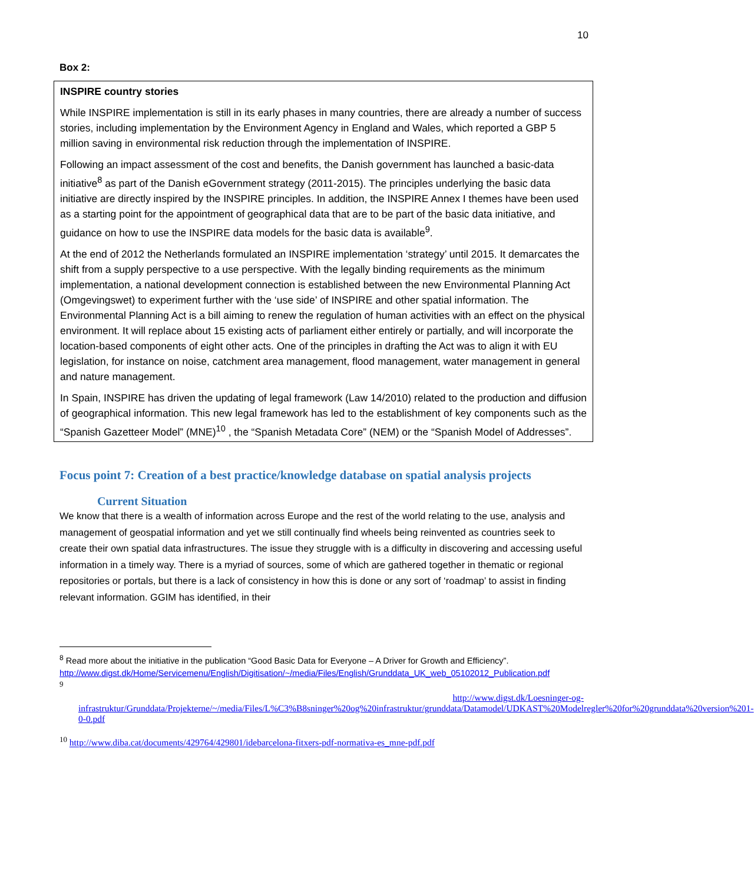10
Box 2:
INSPIRE country stories
While INSPIRE implementation is still in its early phases in many countries, there are already a number of success stories, including implementation by the Environment Agency in England and Wales, which reported a GBP 5 million saving in environmental risk reduction through the implementation of INSPIRE.
Following an impact assessment of the cost and benefits, the Danish government has launched a basic-data initiative<sup>8</sup> as part of the Danish eGovernment strategy (2011-2015). The principles underlying the basic data initiative are directly inspired by the INSPIRE principles. In addition, the INSPIRE Annex I themes have been used as a starting point for the appointment of geographical data that are to be part of the basic data initiative, and guidance on how to use the INSPIRE data models for the basic data is available<sup>9</sup>.
At the end of 2012 the Netherlands formulated an INSPIRE implementation ‘strategy’ until 2015. It demarcates the shift from a supply perspective to a use perspective. With the legally binding requirements as the minimum implementation, a national development connection is established between the new Environmental Planning Act (Omgevingswet) to experiment further with the ‘use side’ of INSPIRE and other spatial information. The Environmental Planning Act is a bill aiming to renew the regulation of human activities with an effect on the physical environment. It will replace about 15 existing acts of parliament either entirely or partially, and will incorporate the location-based components of eight other acts. One of the principles in drafting the Act was to align it with EU legislation, for instance on noise, catchment area management, flood management, water management in general and nature management.
In Spain, INSPIRE has driven the updating of legal framework (Law 14/2010) related to the production and diffusion of geographical information. This new legal framework has led to the establishment of key components such as the “Spanish Gazetteer Model” (MNE)<sup>10</sup> , the “Spanish Metadata Core” (NEM) or the “Spanish Model of Addresses”.
Focus point 7: Creation of a best practice/knowledge database on spatial analysis projects
Current Situation
We know that there is a wealth of information across Europe and the rest of the world relating to the use, analysis and management of geospatial information and yet we still continually find wheels being reinvented as countries seek to create their own spatial data infrastructures. The issue they struggle with is a difficulty in discovering and accessing useful information in a timely way. There is a myriad of sources, some of which are gathered together in thematic or regional repositories or portals, but there is a lack of consistency in how this is done or any sort of ‘roadmap’ to assist in finding relevant information. GGIM has identified, in their
<sup>8</sup> Read more about the initiative in the publication “Good Basic Data for Everyone – A Driver for Growth and Efficiency”. http://www.digst.dk/Home/Servicemenu/English/Digitisation/~/media/Files/English/Grunddata_UK_web_05102012_Publication.pdf
<sup>9</sup>
http://www.digst.dk/Loesninger-og-
infrastruktur/Grunddata/Projekterne/~/media/Files/L%C3%B8sninger%20og%20infrastruktur/grunddata/Datamodel/UDKAST%20Modelregler%20for%20grunddata%20version%201-0-0.pdf
<sup>10</sup> http://www.diba.cat/documents/429764/429801/idebarcelona-fitxers-pdf-normativa-es_mne-pdf.pdf